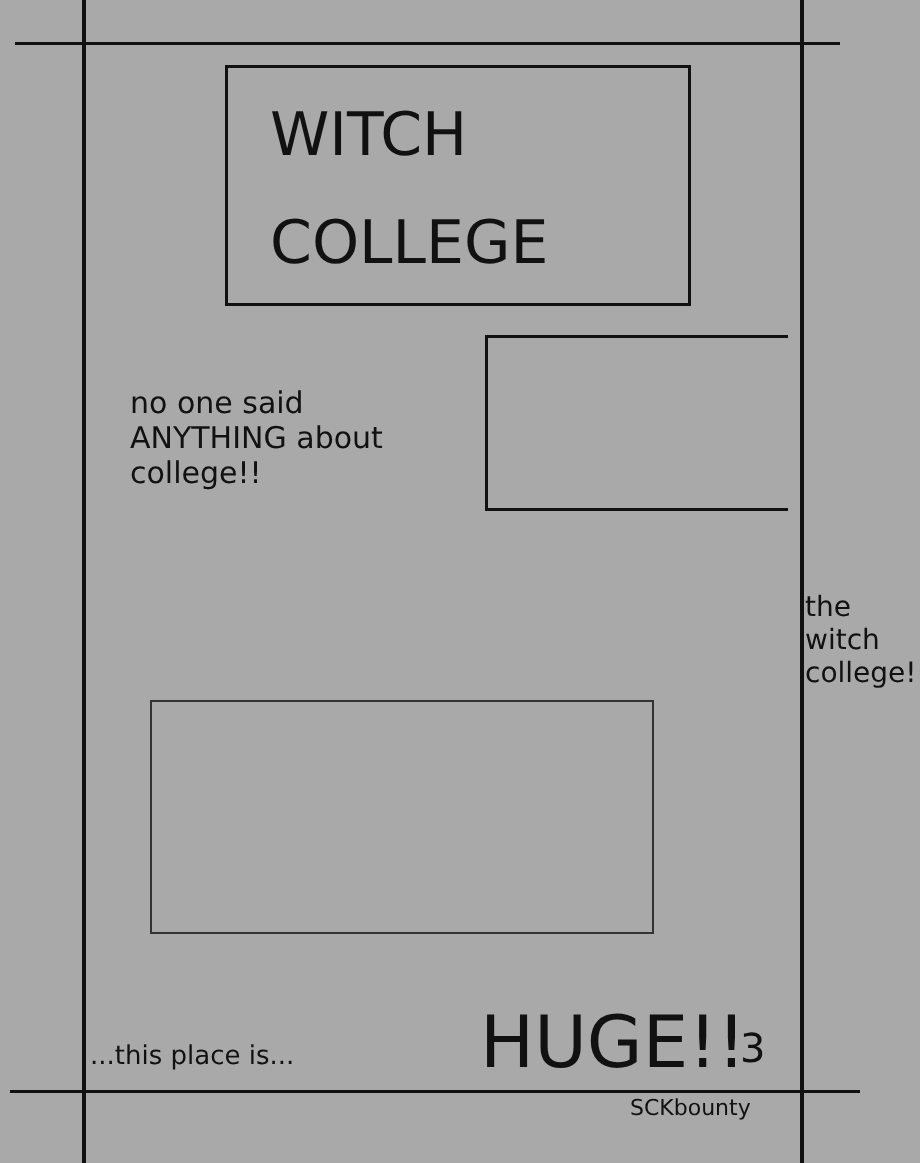WITCH
COLLEGE
no one said ANYTHING about college!!
the witch college!
...this place is... HUGE!! 3
SCKbounty